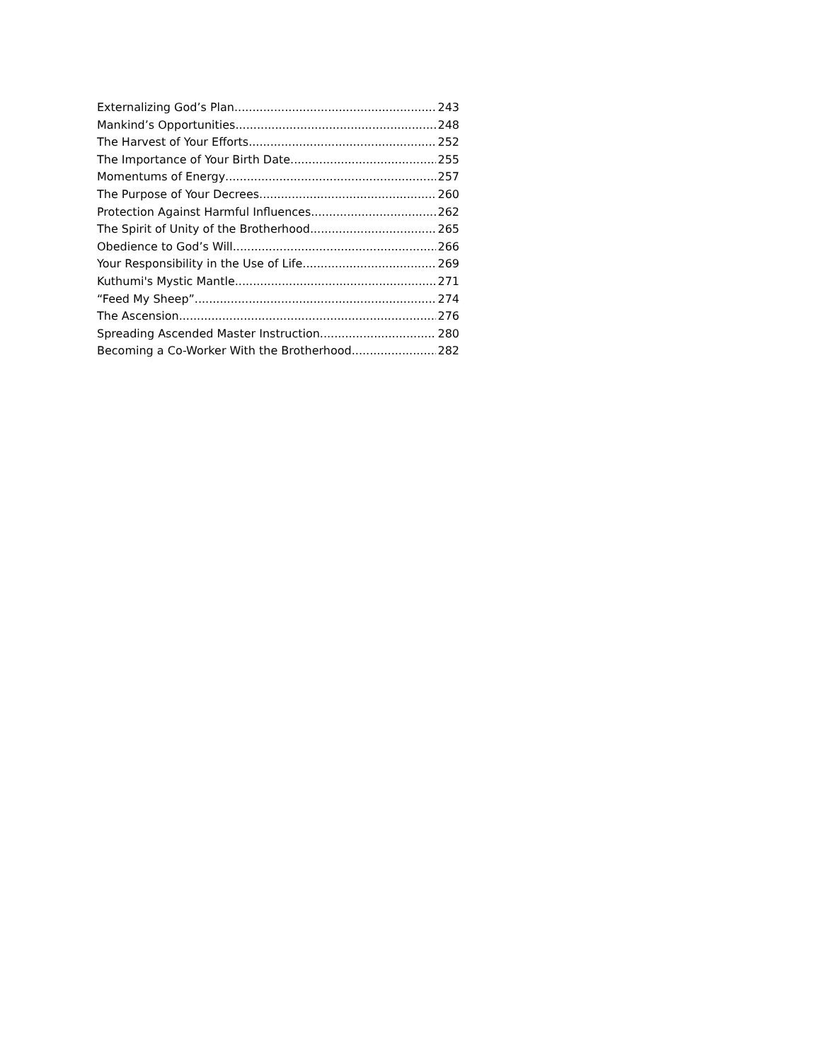Externalizing God’s Plan 243
Mankind’s Opportunities 248
The Harvest of Your Efforts 252
The Importance of Your Birth Date 255
Momentums of Energy 257
The Purpose of Your Decrees 260
Protection Against Harmful Influences 262
The Spirit of Unity of the Brotherhood 265
Obedience to God’s Will 266
Your Responsibility in the Use of Life 269
Kuthumi's Mystic Mantle 271
“Feed My Sheep” 274
The Ascension 276
Spreading Ascended Master Instruction 280
Becoming a Co-Worker With the Brotherhood 282